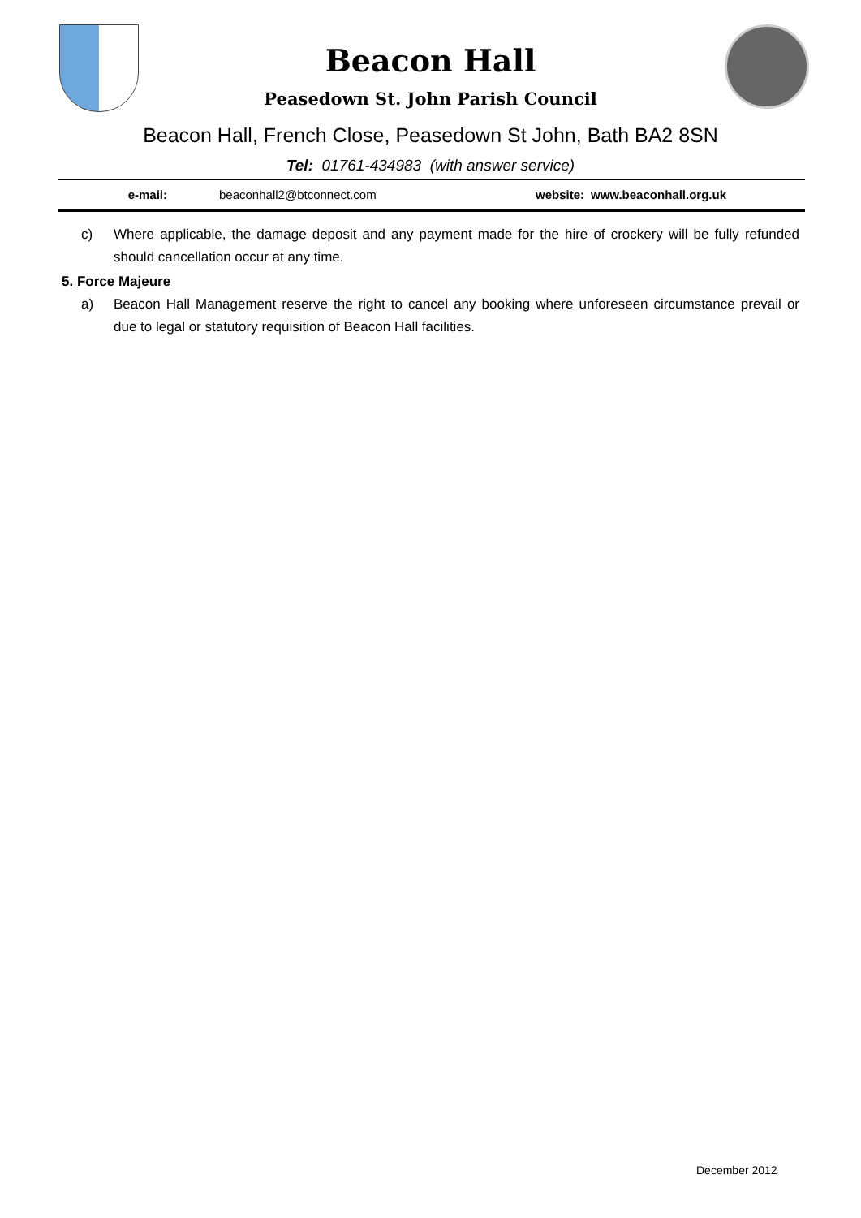Beacon Hall
Peasedown St. John Parish Council
Beacon Hall, French Close, Peasedown St John, Bath BA2 8SN
Tel: 01761-434983 (with answer service)
| e-mail: | beaconhall2@btconnect.com | website: | www.beaconhall.org.uk |
c) Where applicable, the damage deposit and any payment made for the hire of crockery will be fully refunded should cancellation occur at any time.
5. Force Majeure
a) Beacon Hall Management reserve the right to cancel any booking where unforeseen circumstance prevail or due to legal or statutory requisition of Beacon Hall facilities.
December 2012